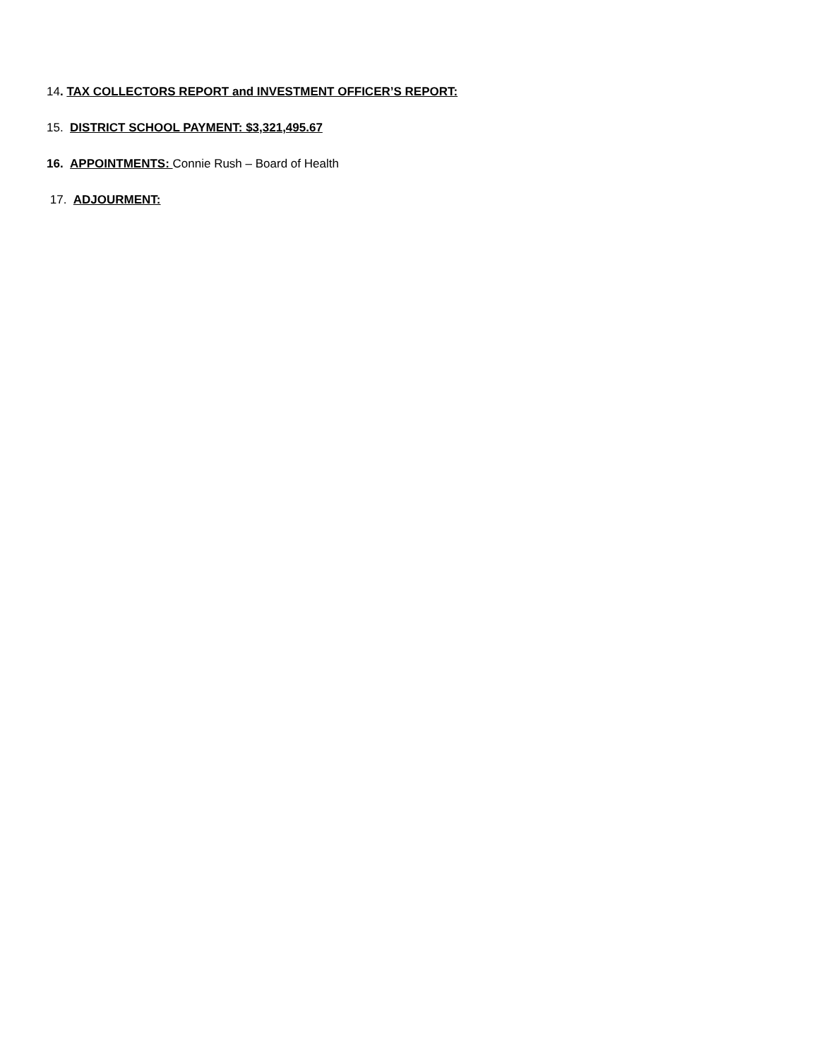14. TAX COLLECTORS REPORT and INVESTMENT OFFICER’S REPORT:
15. DISTRICT SCHOOL PAYMENT: $3,321,495.67
16. APPOINTMENTS: Connie Rush – Board of Health
17. ADJOURMENT: